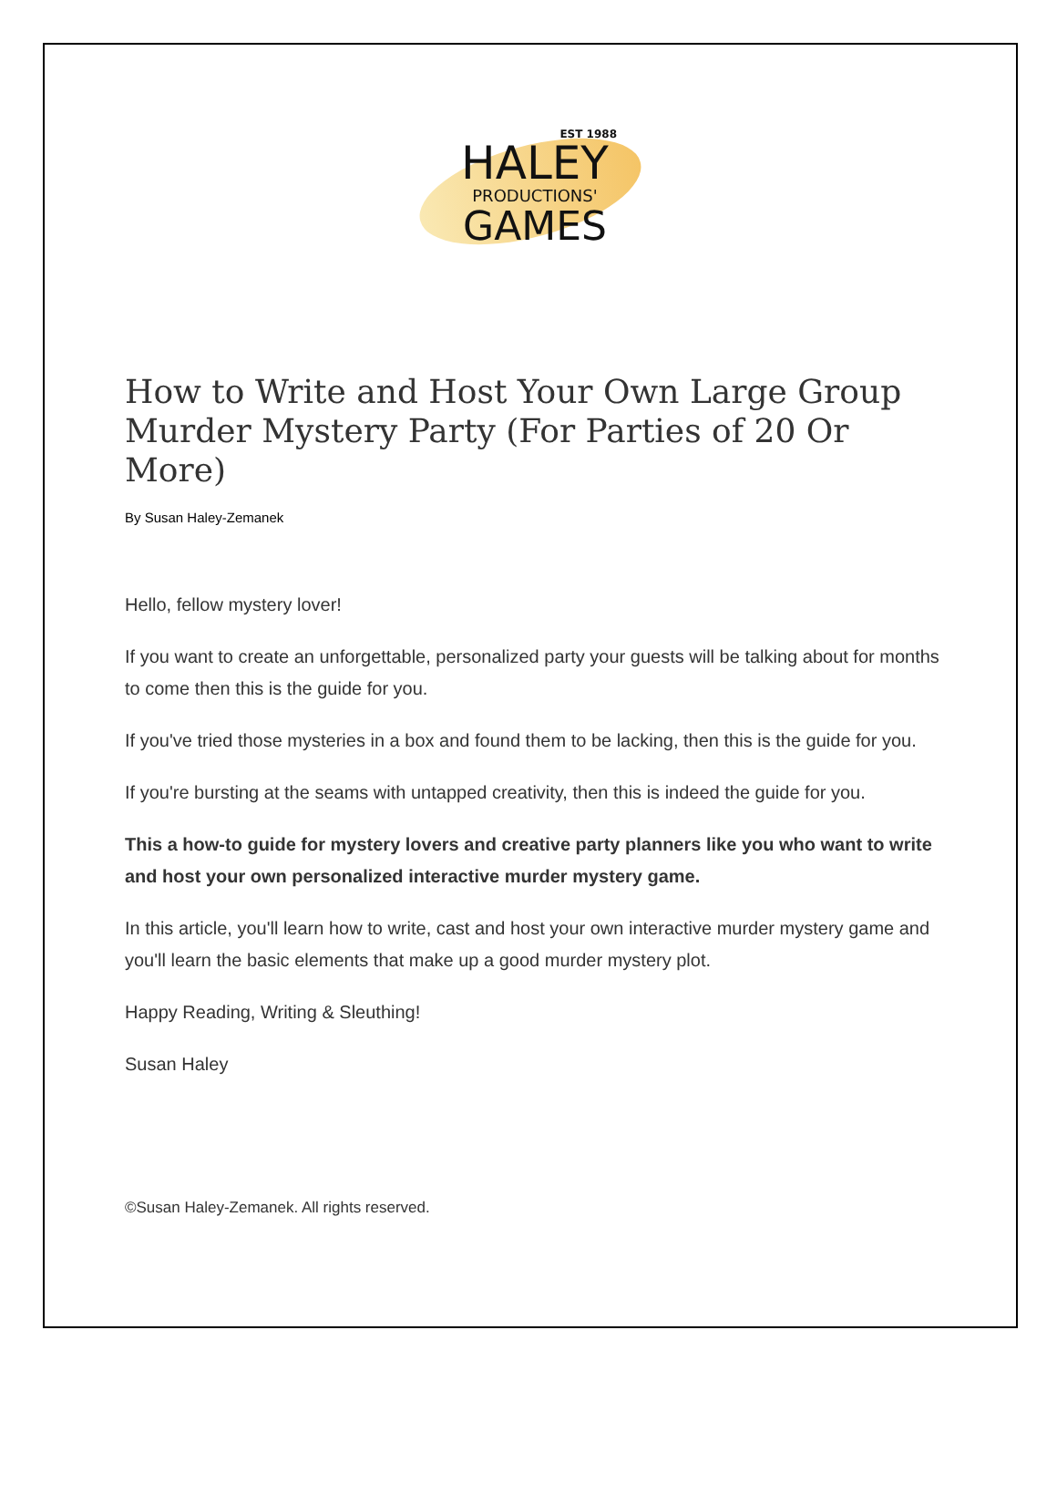EST 1988
HALEY
PRODUCTIONS'
GAMES
How to Write and Host Your Own Large Group Murder Mystery Party (For Parties of 20 Or More)
By Susan Haley-Zemanek
Hello, fellow mystery lover!
If you want to create an unforgettable, personalized party your guests will be talking about for months to come then this is the guide for you.
If you've tried those mysteries in a box and found them to be lacking, then this is the guide for you.
If you're bursting at the seams with untapped creativity, then this is indeed the guide for you.
This a how-to guide for mystery lovers and creative party planners like you who want to write and host your own personalized interactive murder mystery game.
In this article, you'll learn how to write, cast and host your own interactive murder mystery game and you'll learn the basic elements that make up a good murder mystery plot.
Happy Reading, Writing & Sleuthing!
Susan Haley
©Susan Haley-Zemanek. All rights reserved.